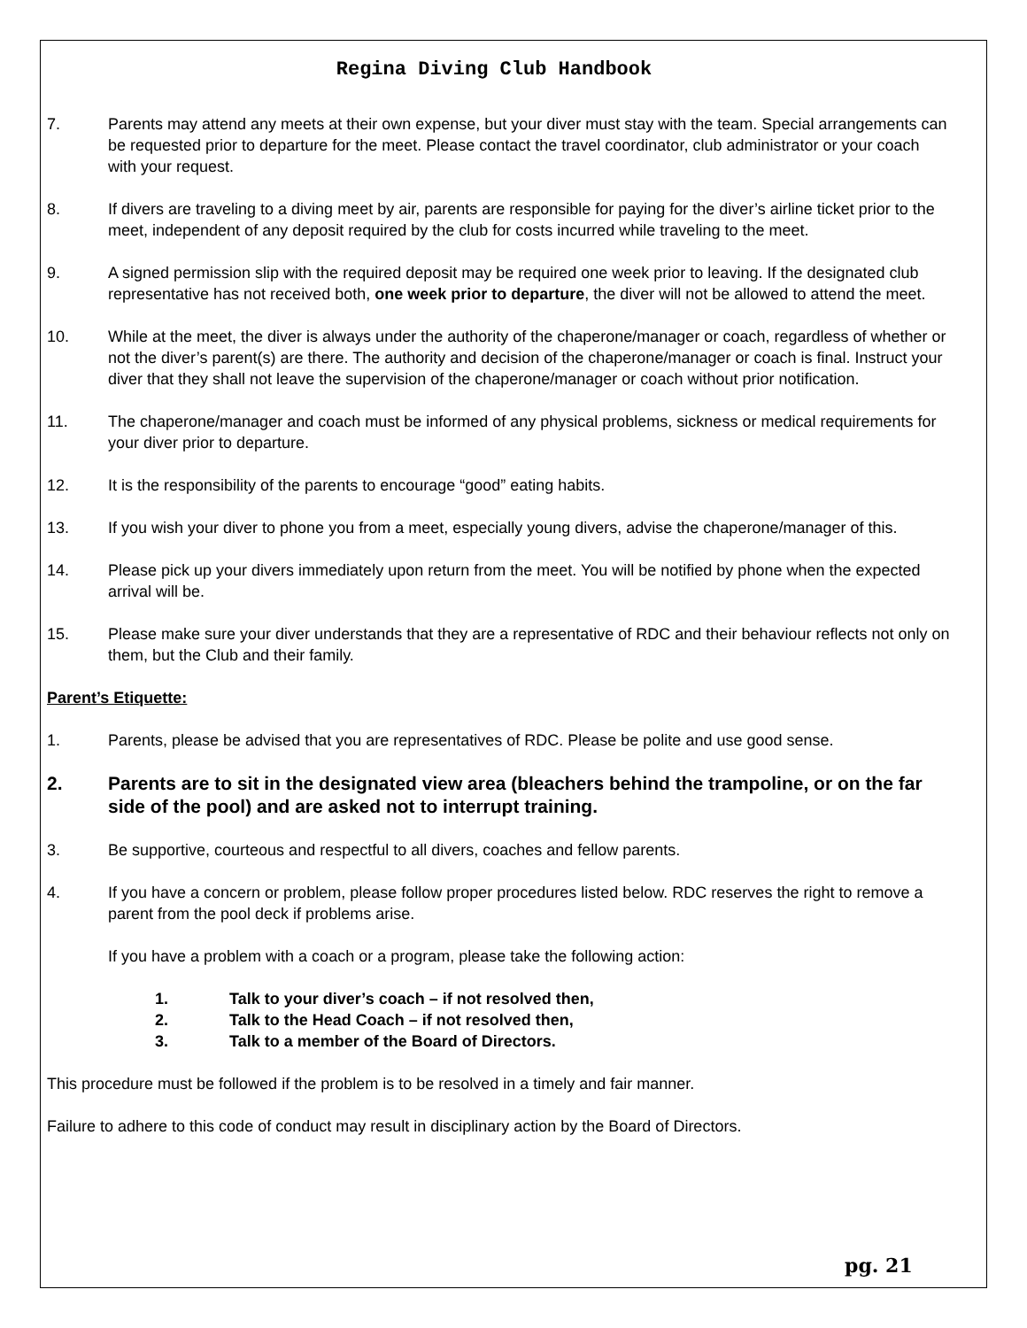Regina Diving Club Handbook
7. Parents may attend any meets at their own expense, but your diver must stay with the team. Special arrangements can be requested prior to departure for the meet. Please contact the travel coordinator, club administrator or your coach with your request.
8. If divers are traveling to a diving meet by air, parents are responsible for paying for the diver’s airline ticket prior to the meet, independent of any deposit required by the club for costs incurred while traveling to the meet.
9. A signed permission slip with the required deposit may be required one week prior to leaving. If the designated club representative has not received both, one week prior to departure, the diver will not be allowed to attend the meet.
10. While at the meet, the diver is always under the authority of the chaperone/manager or coach, regardless of whether or not the diver’s parent(s) are there. The authority and decision of the chaperone/manager or coach is final. Instruct your diver that they shall not leave the supervision of the chaperone/manager or coach without prior notification.
11. The chaperone/manager and coach must be informed of any physical problems, sickness or medical requirements for your diver prior to departure.
12. It is the responsibility of the parents to encourage “good” eating habits.
13. If you wish your diver to phone you from a meet, especially young divers, advise the chaperone/manager of this.
14. Please pick up your divers immediately upon return from the meet. You will be notified by phone when the expected arrival will be.
15. Please make sure your diver understands that they are a representative of RDC and their behaviour reflects not only on them, but the Club and their family.
Parent’s Etiquette:
1. Parents, please be advised that you are representatives of RDC. Please be polite and use good sense.
2. Parents are to sit in the designated view area (bleachers behind the trampoline, or on the far side of the pool) and are asked not to interrupt training.
3. Be supportive, courteous and respectful to all divers, coaches and fellow parents.
4. If you have a concern or problem, please follow proper procedures listed below. RDC reserves the right to remove a parent from the pool deck if problems arise.
If you have a problem with a coach or a program, please take the following action:
1. Talk to your diver’s coach – if not resolved then,
2. Talk to the Head Coach – if not resolved then,
3. Talk to a member of the Board of Directors.
This procedure must be followed if the problem is to be resolved in a timely and fair manner.
Failure to adhere to this code of conduct may result in disciplinary action by the Board of Directors.
pg. 21